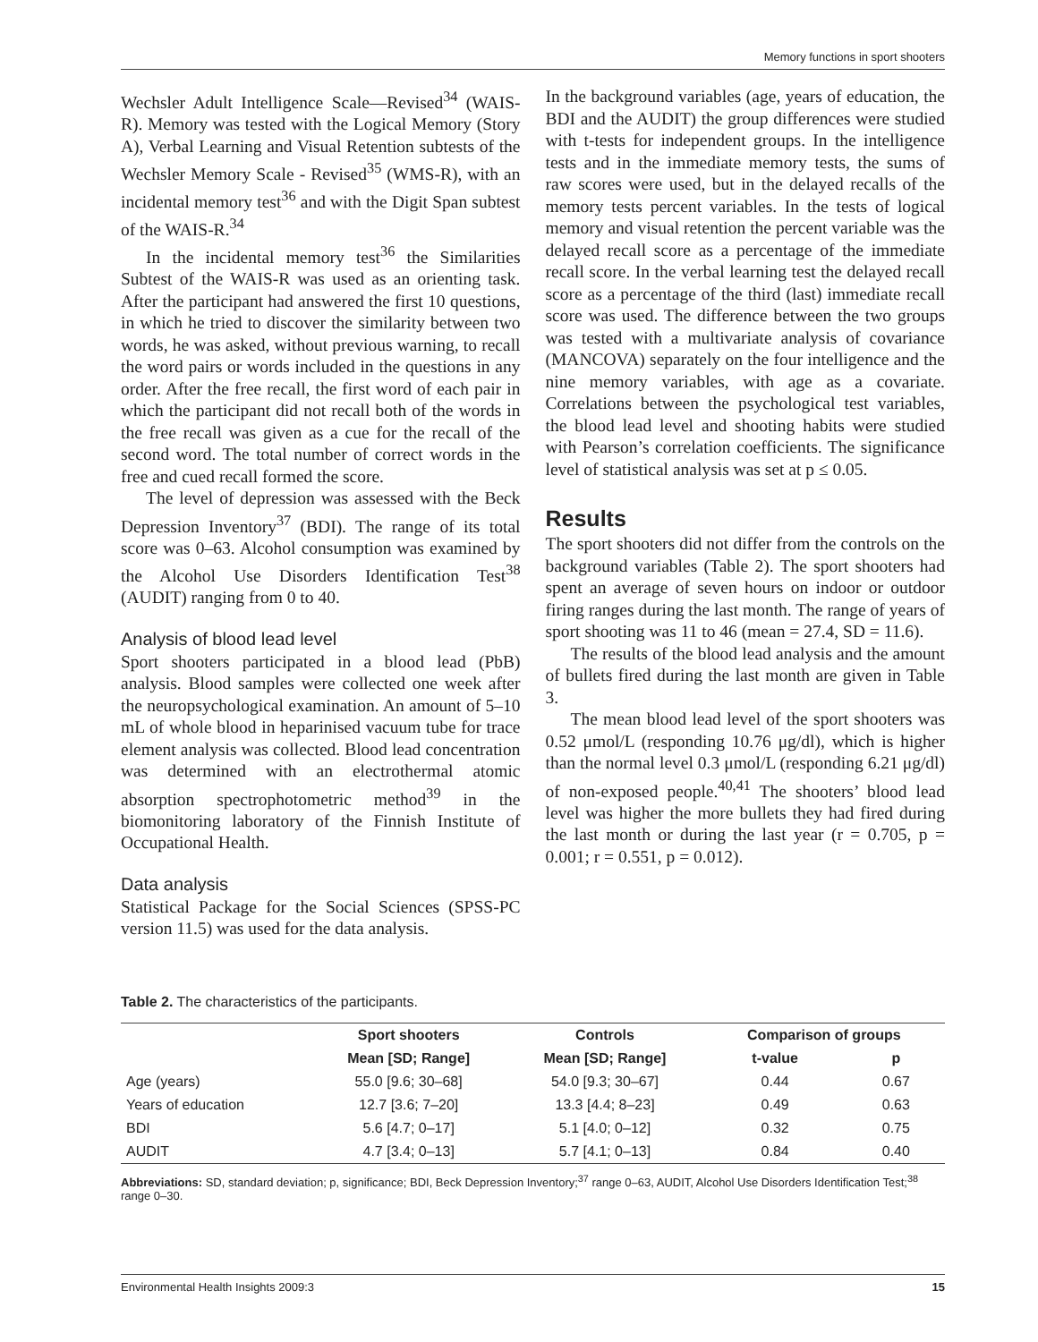Memory functions in sport shooters
Wechsler Adult Intelligence Scale—Revised<sup>34</sup> (WAIS-R). Memory was tested with the Logical Memory (Story A), Verbal Learning and Visual Retention subtests of the Wechsler Memory Scale - Revised<sup>35</sup> (WMS-R), with an incidental memory test<sup>36</sup> and with the Digit Span subtest of the WAIS-R.<sup>34</sup>
In the incidental memory test<sup>36</sup> the Similarities Subtest of the WAIS-R was used as an orienting task. After the participant had answered the first 10 questions, in which he tried to discover the similarity between two words, he was asked, without previous warning, to recall the word pairs or words included in the questions in any order. After the free recall, the first word of each pair in which the participant did not recall both of the words in the free recall was given as a cue for the recall of the second word. The total number of correct words in the free and cued recall formed the score.
The level of depression was assessed with the Beck Depression Inventory<sup>37</sup> (BDI). The range of its total score was 0–63. Alcohol consumption was examined by the Alcohol Use Disorders Identification Test<sup>38</sup> (AUDIT) ranging from 0 to 40.
Analysis of blood lead level
Sport shooters participated in a blood lead (PbB) analysis. Blood samples were collected one week after the neuropsychological examination. An amount of 5–10 mL of whole blood in heparinised vacuum tube for trace element analysis was collected. Blood lead concentration was determined with an electrothermal atomic absorption spectrophotometric method<sup>39</sup> in the biomonitoring laboratory of the Finnish Institute of Occupational Health.
Data analysis
Statistical Package for the Social Sciences (SPSS-PC version 11.5) was used for the data analysis.
In the background variables (age, years of education, the BDI and the AUDIT) the group differences were studied with t-tests for independent groups. In the intelligence tests and in the immediate memory tests, the sums of raw scores were used, but in the delayed recalls of the memory tests percent variables. In the tests of logical memory and visual retention the percent variable was the delayed recall score as a percentage of the immediate recall score. In the verbal learning test the delayed recall score as a percentage of the third (last) immediate recall score was used. The difference between the two groups was tested with a multivariate analysis of covariance (MANCOVA) separately on the four intelligence and the nine memory variables, with age as a covariate. Correlations between the psychological test variables, the blood lead level and shooting habits were studied with Pearson’s correlation coefficients. The significance level of statistical analysis was set at p ≤ 0.05.
Results
The sport shooters did not differ from the controls on the background variables (Table 2). The sport shooters had spent an average of seven hours on indoor or outdoor firing ranges during the last month. The range of years of sport shooting was 11 to 46 (mean = 27.4, SD = 11.6).
The results of the blood lead analysis and the amount of bullets fired during the last month are given in Table 3.
The mean blood lead level of the sport shooters was 0.52 μmol/L (responding 10.76 μg/dl), which is higher than the normal level 0.3 μmol/L (responding 6.21 μg/dl) of non-exposed people.<sup>40,41</sup> The shooters’ blood lead level was higher the more bullets they had fired during the last month or during the last year (r = 0.705, p = 0.001; r = 0.551, p = 0.012).
Table 2. The characteristics of the participants.
| | Sport shooters | Controls | Comparison of groups | |
| --- | --- | --- | --- | --- |
| | Mean [SD; Range] | Mean [SD; Range] | t-value | p |
| Age (years) | 55.0 [9.6; 30–68] | 54.0 [9.3; 30–67] | 0.44 | 0.67 |
| Years of education | 12.7 [3.6; 7–20] | 13.3 [4.4; 8–23] | 0.49 | 0.63 |
| BDI | 5.6 [4.7; 0–17] | 5.1 [4.0; 0–12] | 0.32 | 0.75 |
| AUDIT | 4.7 [3.4; 0–13] | 5.7 [4.1; 0–13] | 0.84 | 0.40 |
Abbreviations: SD, standard deviation; p, significance; BDI, Beck Depression Inventory;<sup>37</sup> range 0–63, AUDIT, Alcohol Use Disorders Identification Test;<sup>38</sup> range 0–30.
Environmental Health Insights 2009:3 15